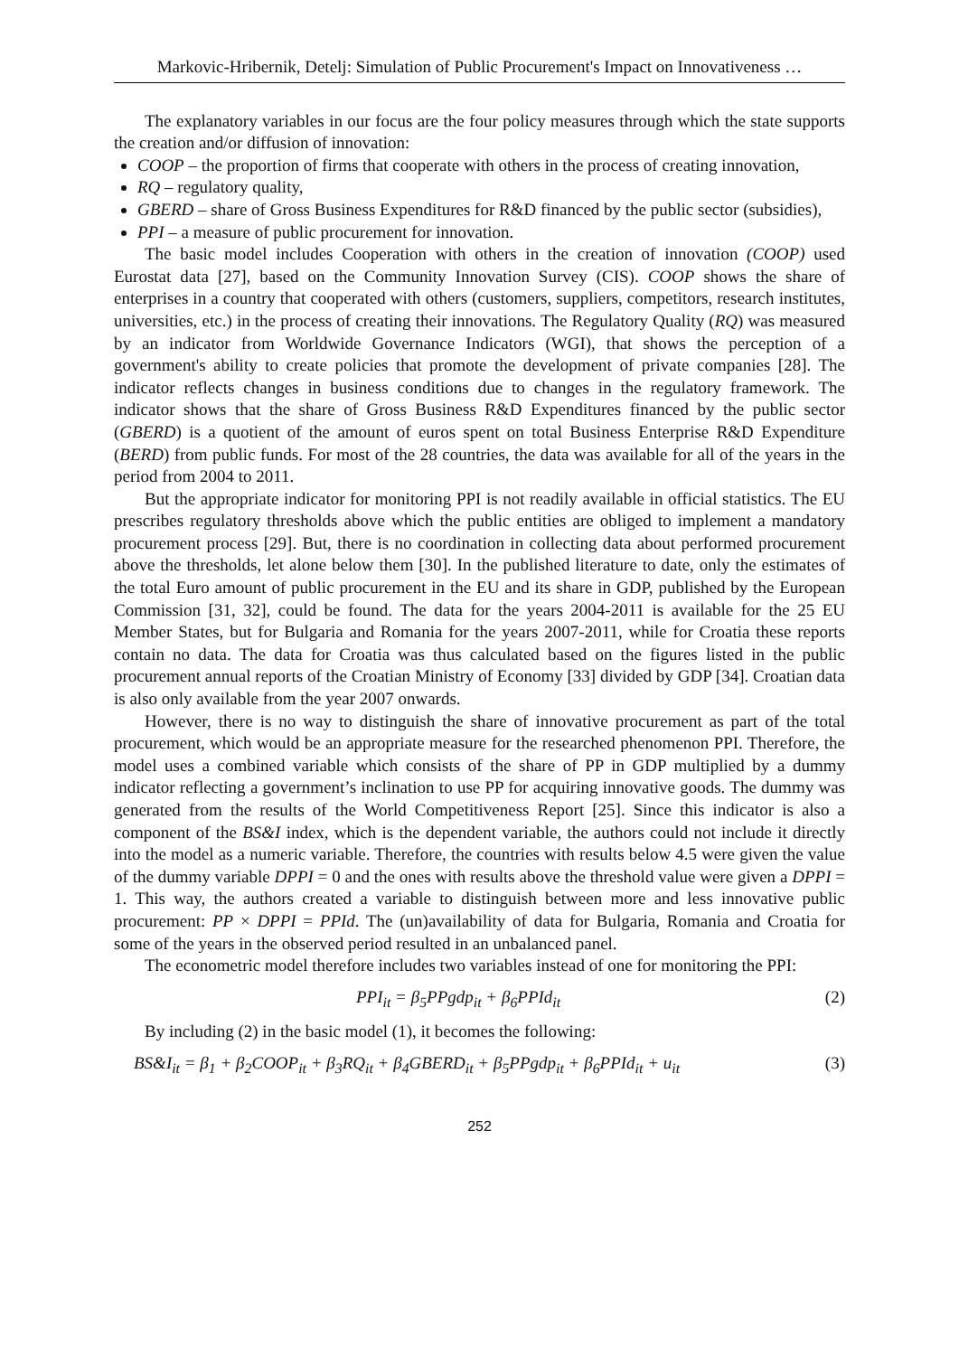Markovic-Hribernik, Detelj: Simulation of Public Procurement's Impact on Innovativeness …
The explanatory variables in our focus are the four policy measures through which the state supports the creation and/or diffusion of innovation:
COOP – the proportion of firms that cooperate with others in the process of creating innovation,
RQ – regulatory quality,
GBERD – share of Gross Business Expenditures for R&D financed by the public sector (subsidies),
PPI – a measure of public procurement for innovation.
The basic model includes Cooperation with others in the creation of innovation (COOP) used Eurostat data [27], based on the Community Innovation Survey (CIS). COOP shows the share of enterprises in a country that cooperated with others (customers, suppliers, competitors, research institutes, universities, etc.) in the process of creating their innovations. The Regulatory Quality (RQ) was measured by an indicator from Worldwide Governance Indicators (WGI), that shows the perception of a government's ability to create policies that promote the development of private companies [28]. The indicator reflects changes in business conditions due to changes in the regulatory framework. The indicator shows that the share of Gross Business R&D Expenditures financed by the public sector (GBERD) is a quotient of the amount of euros spent on total Business Enterprise R&D Expenditure (BERD) from public funds. For most of the 28 countries, the data was available for all of the years in the period from 2004 to 2011.
But the appropriate indicator for monitoring PPI is not readily available in official statistics. The EU prescribes regulatory thresholds above which the public entities are obliged to implement a mandatory procurement process [29]. But, there is no coordination in collecting data about performed procurement above the thresholds, let alone below them [30]. In the published literature to date, only the estimates of the total Euro amount of public procurement in the EU and its share in GDP, published by the European Commission [31, 32], could be found. The data for the years 2004-2011 is available for the 25 EU Member States, but for Bulgaria and Romania for the years 2007-2011, while for Croatia these reports contain no data. The data for Croatia was thus calculated based on the figures listed in the public procurement annual reports of the Croatian Ministry of Economy [33] divided by GDP [34]. Croatian data is also only available from the year 2007 onwards.
However, there is no way to distinguish the share of innovative procurement as part of the total procurement, which would be an appropriate measure for the researched phenomenon PPI. Therefore, the model uses a combined variable which consists of the share of PP in GDP multiplied by a dummy indicator reflecting a government’s inclination to use PP for acquiring innovative goods. The dummy was generated from the results of the World Competitiveness Report [25]. Since this indicator is also a component of the BS&I index, which is the dependent variable, the authors could not include it directly into the model as a numeric variable. Therefore, the countries with results below 4.5 were given the value of the dummy variable DPPI = 0 and the ones with results above the threshold value were given a DPPI = 1. This way, the authors created a variable to distinguish between more and less innovative public procurement: PP × DPPI = PPId. The (un)availability of data for Bulgaria, Romania and Croatia for some of the years in the observed period resulted in an unbalanced panel.
The econometric model therefore includes two variables instead of one for monitoring the PPI:
PPI<sub>it</sub> = β<sub>5</sub>PPgdp<sub>it</sub> + β<sub>6</sub>PPId<sub>it</sub> (2)
By including (2) in the basic model (1), it becomes the following:
BS&I<sub>it</sub> = β<sub>1</sub> + β<sub>2</sub>COOP<sub>it</sub> + β<sub>3</sub>RQ<sub>it</sub> + β<sub>4</sub>GBERD<sub>it</sub> + β<sub>5</sub>PPgdp<sub>it</sub> + β<sub>6</sub>PPId<sub>it</sub> + u<sub>it</sub> (3)
252